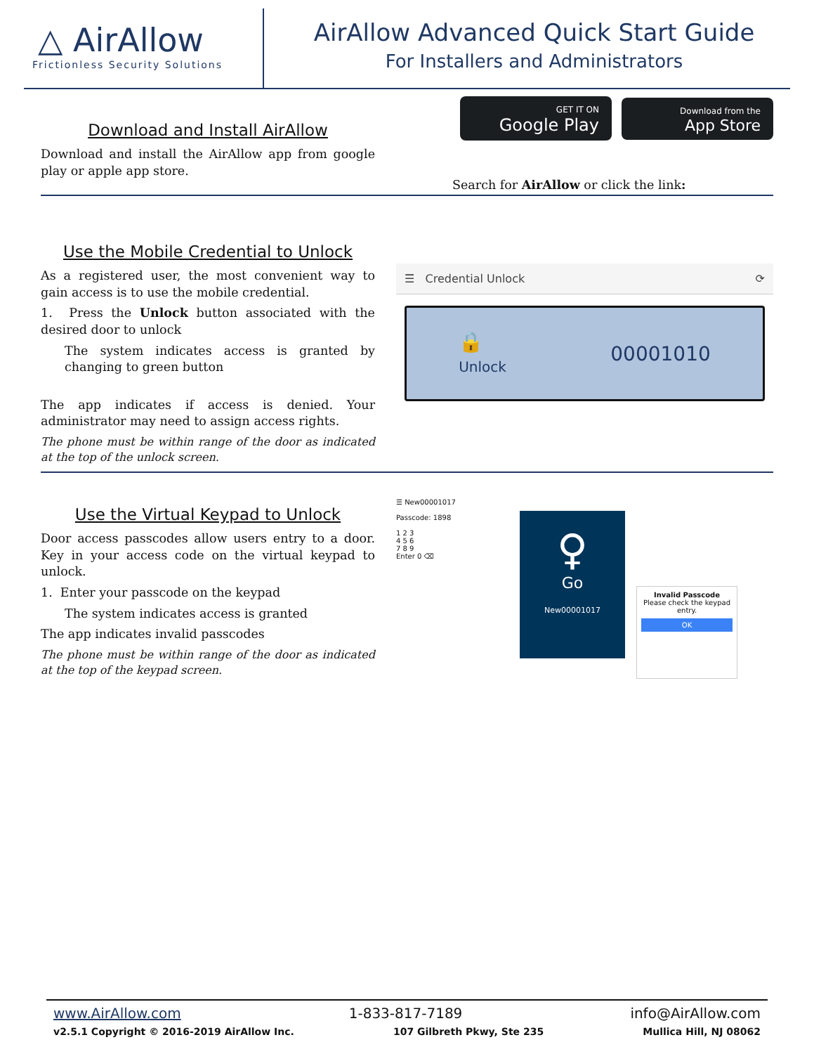△ AirAllow
Frictionless Security Solutions
AirAllow Advanced Quick Start Guide
For Installers and Administrators
Download and Install AirAllow
Download and install the AirAllow app from google play or apple app store.
GET IT ON
Google Play Download from the
App Store
Search for AirAllow or click the link:
Use the Mobile Credential to Unlock
As a registered user, the most convenient way to gain access is to use the mobile credential.
1. Press the Unlock button associated with the desired door to unlock
The system indicates access is granted by changing to green button
The app indicates if access is denied. Your administrator may need to assign access rights.
The phone must be within range of the door as indicated at the top of the unlock screen.
☰ Credential Unlock ⟳
🔒
Unlock 00001010
Use the Virtual Keypad to Unlock
Door access passcodes allow users entry to a door. Key in your access code on the virtual keypad to unlock.
1. Enter your passcode on the keypad
The system indicates access is granted
The app indicates invalid passcodes
The phone must be within range of the door as indicated at the top of the keypad screen.
☰ New00001017
Passcode: 1898
1 2 3
4 5 6
7 8 9
Enter 0 ⌫
♀
Go
New00001017
Invalid Passcode
Please check the keypad entry.
OK
www.AirAllow.com 1-833-817-7189 info@AirAllow.com
v2.5.1 Copyright © 2016-2019 AirAllow Inc. 107 Gilbreth Pkwy, Ste 235 Mullica Hill, NJ 08062